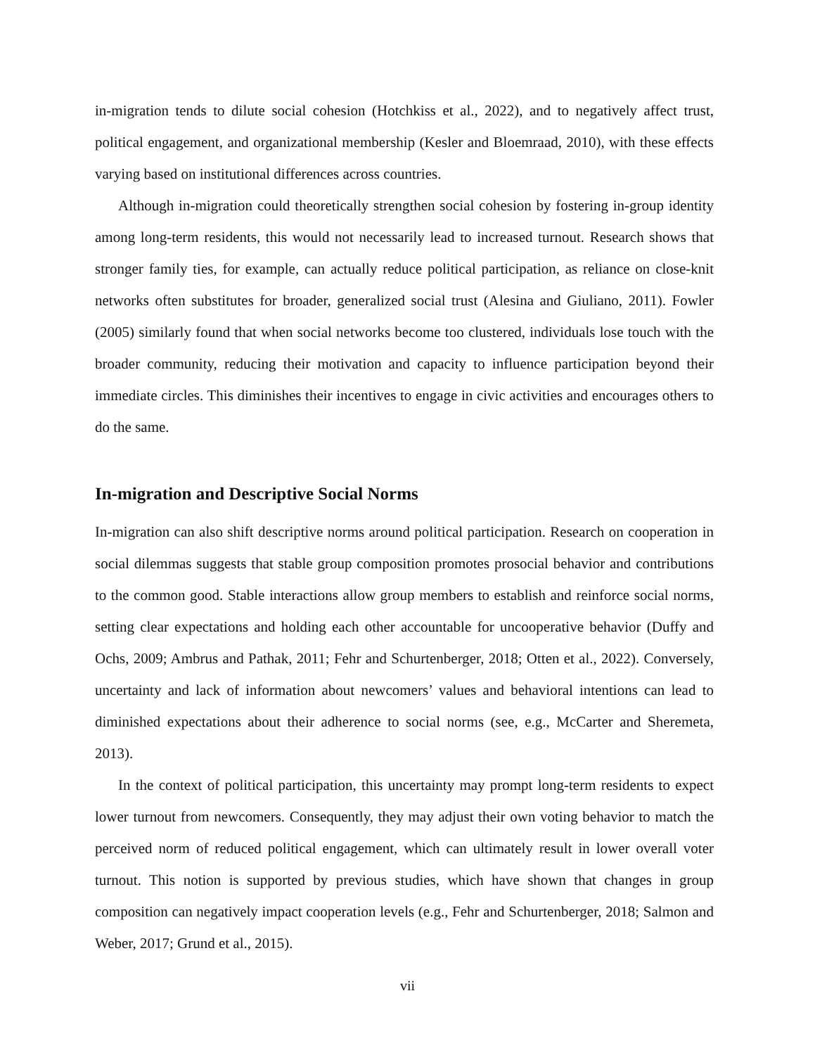in-migration tends to dilute social cohesion (Hotchkiss et al., 2022), and to negatively affect trust, political engagement, and organizational membership (Kesler and Bloemraad, 2010), with these effects varying based on institutional differences across countries.
Although in-migration could theoretically strengthen social cohesion by fostering in-group identity among long-term residents, this would not necessarily lead to increased turnout. Research shows that stronger family ties, for example, can actually reduce political participation, as reliance on close-knit networks often substitutes for broader, generalized social trust (Alesina and Giuliano, 2011). Fowler (2005) similarly found that when social networks become too clustered, individuals lose touch with the broader community, reducing their motivation and capacity to influence participation beyond their immediate circles. This diminishes their incentives to engage in civic activities and encourages others to do the same.
In-migration and Descriptive Social Norms
In-migration can also shift descriptive norms around political participation. Research on cooperation in social dilemmas suggests that stable group composition promotes prosocial behavior and contributions to the common good. Stable interactions allow group members to establish and reinforce social norms, setting clear expectations and holding each other accountable for uncooperative behavior (Duffy and Ochs, 2009; Ambrus and Pathak, 2011; Fehr and Schurtenberger, 2018; Otten et al., 2022). Conversely, uncertainty and lack of information about newcomers’ values and behavioral intentions can lead to diminished expectations about their adherence to social norms (see, e.g., McCarter and Sheremeta, 2013).
In the context of political participation, this uncertainty may prompt long-term residents to expect lower turnout from newcomers. Consequently, they may adjust their own voting behavior to match the perceived norm of reduced political engagement, which can ultimately result in lower overall voter turnout. This notion is supported by previous studies, which have shown that changes in group composition can negatively impact cooperation levels (e.g., Fehr and Schurtenberger, 2018; Salmon and Weber, 2017; Grund et al., 2015).
vii